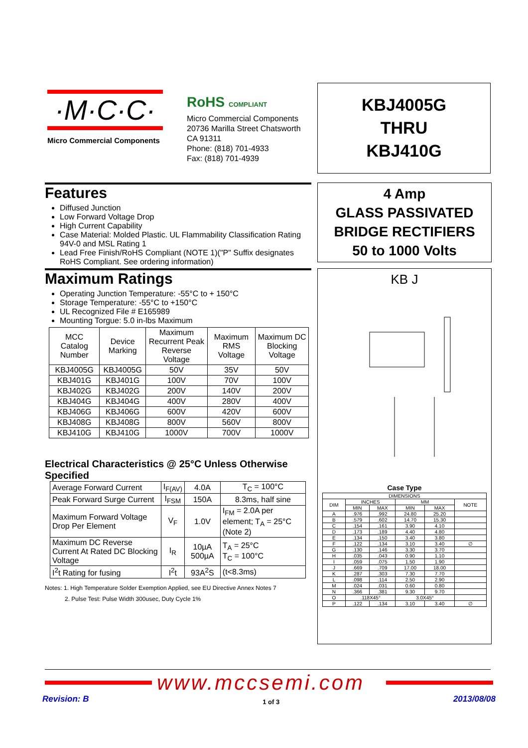·M·C·C·
Micro Commercial Components
RoHS COMPLIANT
Micro Commercial Components
20736 Marilla Street Chatsworth
CA 91311
Phone: (818) 701-4933
Fax: (818) 701-4939
KBJ4005G
THRU
KBJ410G
4 Amp
GLASS PASSIVATED
BRIDGE RECTIFIERS
50 to 1000 Volts
KB J
Case Type
| DIMENSIONS | | | | | |
| --- | --- | --- | --- | --- | --- |
| DIM | INCHES | | MM | | NOTE |
| | MIN | MAX | MIN | MAX | |
| A | .976 | .992 | 24.80 | 25.20 | |
| B | .579 | .602 | 14.70 | 15.30 | |
| C | .154 | .161 | 3.90 | 4.10 | |
| D | .173 | .189 | 4.40 | 4.80 | |
| E | .134 | .150 | 3.40 | 3.80 | |
| F | .122 | .134 | 3.10 | 3.40 | ∅ |
| G | .130 | .146 | 3.30 | 3.70 | |
| H | .035 | .043 | 0.90 | 1.10 | |
| I | .059 | .075 | 1.50 | 1.90 | |
| J | .669 | .709 | 17.00 | 18.00 | |
| K | .287 | .303 | 7.30 | 7.70 | |
| L | .098 | .114 | 2.50 | 2.90 | |
| M | .024 | .031 | 0.60 | 0.80 | |
| N | .366 | .381 | 9.30 | 9.70 | |
| O | .118X45° | | 3.0X45° | | |
| P | .122 | .134 | 3.10 | 3.40 | ∅ |
Features
Diffused Junction
Low Forward Voltage Drop
High Current Capability
Case Material: Molded Plastic. UL Flammability Classification Rating 94V-0 and MSL Rating 1
Lead Free Finish/RoHS Compliant (NOTE 1)("P" Suffix designates RoHS Compliant. See ordering information)
Maximum Ratings
Operating Junction Temperature: -55°C to + 150°C
Storage Temperature: -55°C to +150°C
UL Recognized File # E165989
Mounting Torgue: 5.0 in-lbs Maximum
| MCC Catalog Number | Device Marking | Maximum Recurrent Peak Reverse Voltage | Maximum RMS Voltage | Maximum DC Blocking Voltage |
| --- | --- | --- | --- | --- |
| KBJ4005G | KBJ4005G | 50V | 35V | 50V |
| KBJ401G | KBJ401G | 100V | 70V | 100V |
| KBJ402G | KBJ402G | 200V | 140V | 200V |
| KBJ404G | KBJ404G | 400V | 280V | 400V |
| KBJ406G | KBJ406G | 600V | 420V | 600V |
| KBJ408G | KBJ408G | 800V | 560V | 800V |
| KBJ410G | KBJ410G | 1000V | 700V | 1000V |
Electrical Characteristics @ 25°C Unless Otherwise Specified
| Average Forward Current | I<sub>F(AV)</sub> | 4.0A | T<sub>C</sub> = 100°C |
| Peak Forward Surge Current | I<sub>FSM</sub> | 150A | 8.3ms, half sine |
| Maximum Forward Voltage Drop Per Element | V<sub>F</sub> | 1.0V | I<sub>FM</sub> = 2.0A per element; T<sub>A</sub> = 25°C (Note 2) |
| Maximum DC Reverse Current At Rated DC Blocking Voltage | I<sub>R</sub> | 10µA 500µA | T<sub>A</sub> = 25°C T<sub>C</sub> = 100°C |
| I<sup>2</sup>t Rating for fusing | I<sup>2</sup>t | 93A<sup>2</sup>S | (t<8.3ms) |
Notes: 1. High Temperature Solder Exemption Applied, see EU Directive Annex Notes 7
2. Pulse Test: Pulse Width 300usec, Duty Cycle 1%
www.mccsemi.com
Revision: B 1 of 3 2013/08/08